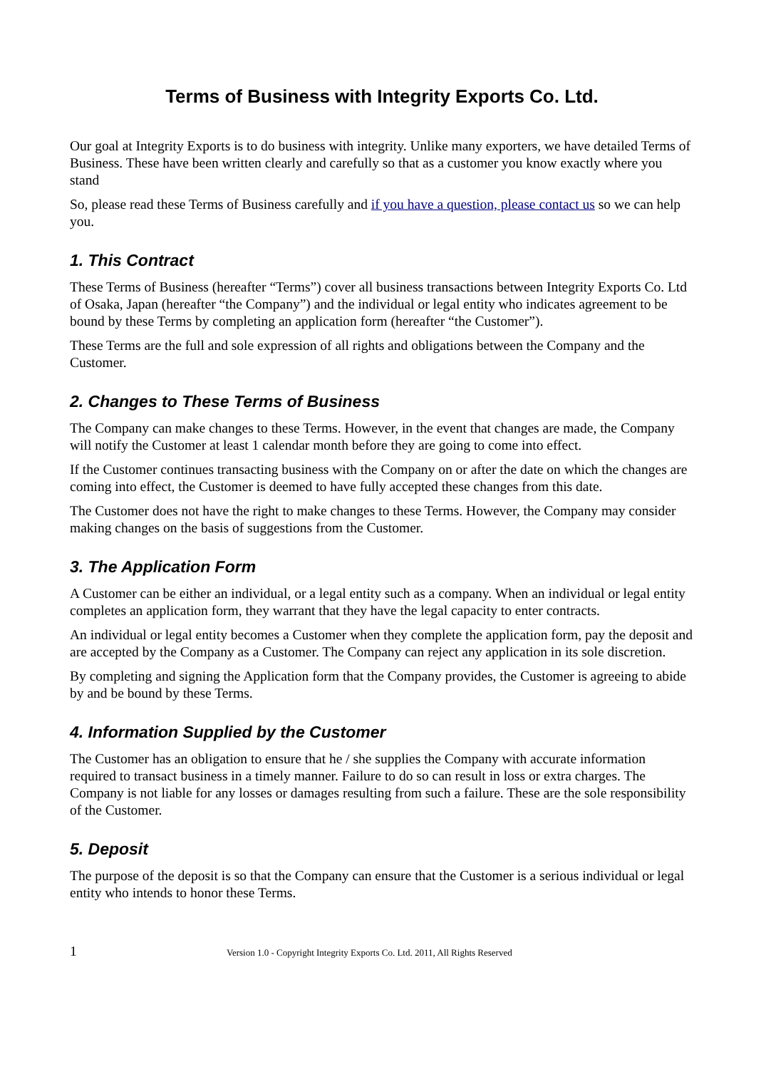Terms of Business with Integrity Exports Co. Ltd.
Our goal at Integrity Exports is to do business with integrity. Unlike many exporters, we have detailed Terms of Business. These have been written clearly and carefully so that as a customer you know exactly where you stand
So, please read these Terms of Business carefully and if you have a question, please contact us so we can help you.
1. This Contract
These Terms of Business (hereafter “Terms”) cover all business transactions between Integrity Exports Co. Ltd of Osaka, Japan (hereafter “the Company”) and the individual or legal entity who indicates agreement to be bound by these Terms by completing an application form (hereafter “the Customer”).
These Terms are the full and sole expression of all rights and obligations between the Company and the Customer.
2. Changes to These Terms of Business
The Company can make changes to these Terms. However, in the event that changes are made, the Company will notify the Customer at least 1 calendar month before they are going to come into effect.
If the Customer continues transacting business with the Company on or after the date on which the changes are coming into effect, the Customer is deemed to have fully accepted these changes from this date.
The Customer does not have the right to make changes to these Terms. However, the Company may consider making changes on the basis of suggestions from the Customer.
3. The Application Form
A Customer can be either an individual, or a legal entity such as a company. When an individual or legal entity completes an application form, they warrant that they have the legal capacity to enter contracts.
An individual or legal entity becomes a Customer when they complete the application form, pay the deposit and are accepted by the Company as a Customer. The Company can reject any application in its sole discretion.
By completing and signing the Application form that the Company provides, the Customer is agreeing to abide by and be bound by these Terms.
4. Information Supplied by the Customer
The Customer has an obligation to ensure that he / she supplies the Company with accurate information required to transact business in a timely manner. Failure to do so can result in loss or extra charges. The Company is not liable for any losses or damages resulting from such a failure. These are the sole responsibility of the Customer.
5. Deposit
The purpose of the deposit is so that the Company can ensure that the Customer is a serious individual or legal entity who intends to honor these Terms.
1 Version 1.0 - Copyright Integrity Exports Co. Ltd. 2011, All Rights Reserved